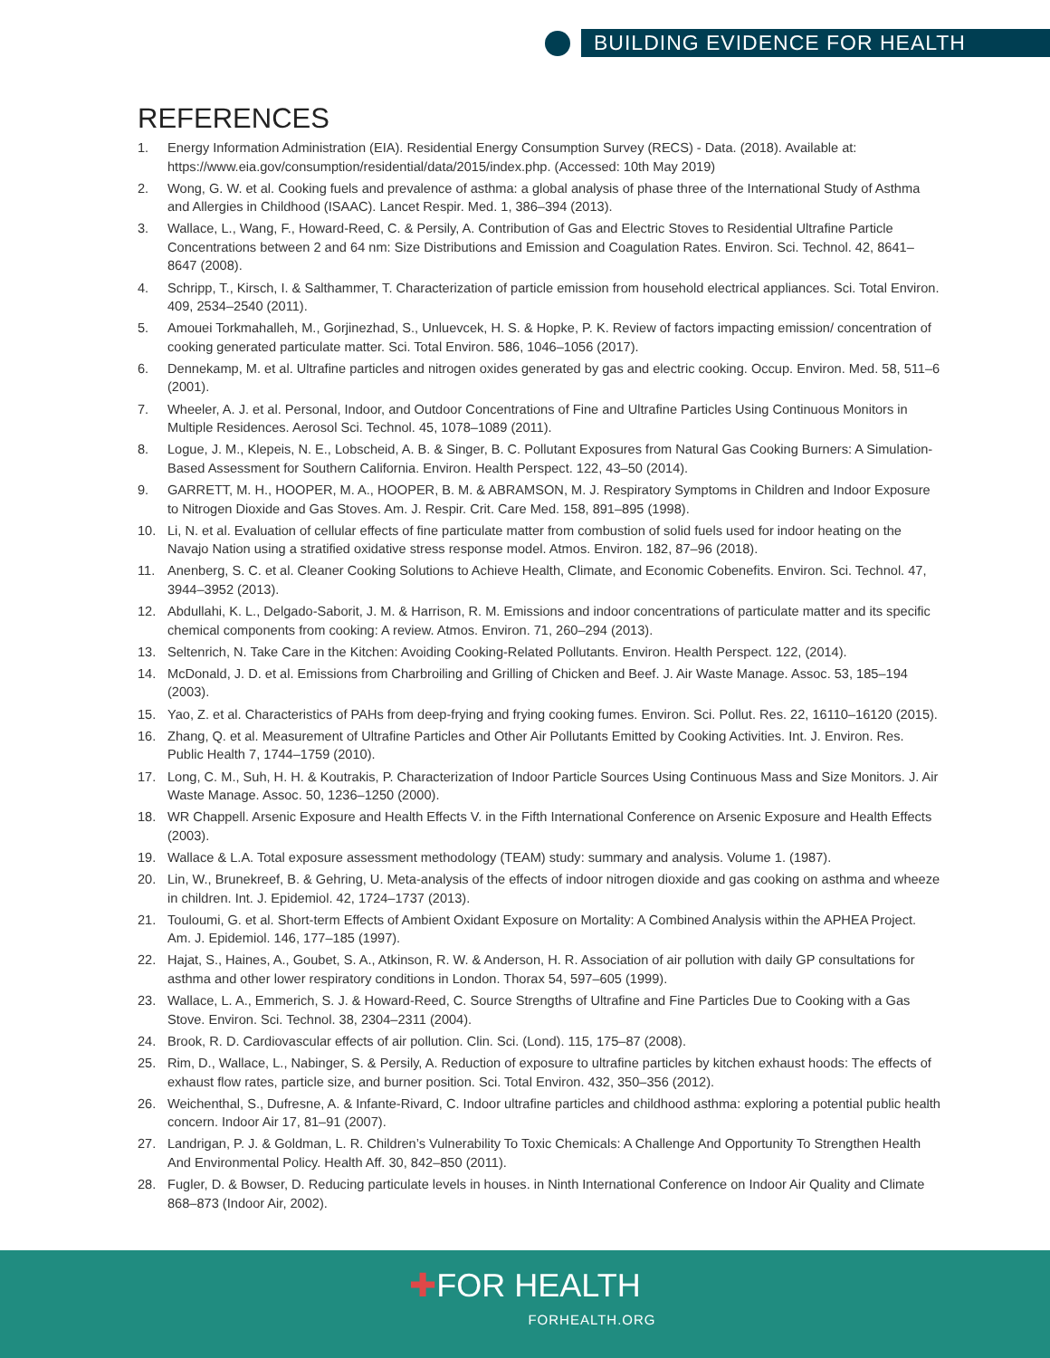BUILDING EVIDENCE FOR HEALTH
REFERENCES
1. Energy Information Administration (EIA). Residential Energy Consumption Survey (RECS) - Data. (2018). Available at: https://www.eia.gov/consumption/residential/data/2015/index.php. (Accessed: 10th May 2019)
2. Wong, G. W. et al. Cooking fuels and prevalence of asthma: a global analysis of phase three of the International Study of Asthma and Allergies in Childhood (ISAAC). Lancet Respir. Med. 1, 386–394 (2013).
3. Wallace, L., Wang, F., Howard-Reed, C. & Persily, A. Contribution of Gas and Electric Stoves to Residential Ultrafine Particle Concentrations between 2 and 64 nm: Size Distributions and Emission and Coagulation Rates. Environ. Sci. Technol. 42, 8641–8647 (2008).
4. Schripp, T., Kirsch, I. & Salthammer, T. Characterization of particle emission from household electrical appliances. Sci. Total Environ. 409, 2534–2540 (2011).
5. Amouei Torkmahalleh, M., Gorjinezhad, S., Unluevcek, H. S. & Hopke, P. K. Review of factors impacting emission/ concentration of cooking generated particulate matter. Sci. Total Environ. 586, 1046–1056 (2017).
6. Dennekamp, M. et al. Ultrafine particles and nitrogen oxides generated by gas and electric cooking. Occup. Environ. Med. 58, 511–6 (2001).
7. Wheeler, A. J. et al. Personal, Indoor, and Outdoor Concentrations of Fine and Ultrafine Particles Using Continuous Monitors in Multiple Residences. Aerosol Sci. Technol. 45, 1078–1089 (2011).
8. Logue, J. M., Klepeis, N. E., Lobscheid, A. B. & Singer, B. C. Pollutant Exposures from Natural Gas Cooking Burners: A Simulation-Based Assessment for Southern California. Environ. Health Perspect. 122, 43–50 (2014).
9. GARRETT, M. H., HOOPER, M. A., HOOPER, B. M. & ABRAMSON, M. J. Respiratory Symptoms in Children and Indoor Exposure to Nitrogen Dioxide and Gas Stoves. Am. J. Respir. Crit. Care Med. 158, 891–895 (1998).
10. Li, N. et al. Evaluation of cellular effects of fine particulate matter from combustion of solid fuels used for indoor heating on the Navajo Nation using a stratified oxidative stress response model. Atmos. Environ. 182, 87–96 (2018).
11. Anenberg, S. C. et al. Cleaner Cooking Solutions to Achieve Health, Climate, and Economic Cobenefits. Environ. Sci. Technol. 47, 3944–3952 (2013).
12. Abdullahi, K. L., Delgado-Saborit, J. M. & Harrison, R. M. Emissions and indoor concentrations of particulate matter and its specific chemical components from cooking: A review. Atmos. Environ. 71, 260–294 (2013).
13. Seltenrich, N. Take Care in the Kitchen: Avoiding Cooking-Related Pollutants. Environ. Health Perspect. 122, (2014).
14. McDonald, J. D. et al. Emissions from Charbroiling and Grilling of Chicken and Beef. J. Air Waste Manage. Assoc. 53, 185–194 (2003).
15. Yao, Z. et al. Characteristics of PAHs from deep-frying and frying cooking fumes. Environ. Sci. Pollut. Res. 22, 16110–16120 (2015).
16. Zhang, Q. et al. Measurement of Ultrafine Particles and Other Air Pollutants Emitted by Cooking Activities. Int. J. Environ. Res. Public Health 7, 1744–1759 (2010).
17. Long, C. M., Suh, H. H. & Koutrakis, P. Characterization of Indoor Particle Sources Using Continuous Mass and Size Monitors. J. Air Waste Manage. Assoc. 50, 1236–1250 (2000).
18. WR Chappell. Arsenic Exposure and Health Effects V. in the Fifth International Conference on Arsenic Exposure and Health Effects (2003).
19. Wallace & L.A. Total exposure assessment methodology (TEAM) study: summary and analysis. Volume 1. (1987).
20. Lin, W., Brunekreef, B. & Gehring, U. Meta-analysis of the effects of indoor nitrogen dioxide and gas cooking on asthma and wheeze in children. Int. J. Epidemiol. 42, 1724–1737 (2013).
21. Touloumi, G. et al. Short-term Effects of Ambient Oxidant Exposure on Mortality: A Combined Analysis within the APHEA Project. Am. J. Epidemiol. 146, 177–185 (1997).
22. Hajat, S., Haines, A., Goubet, S. A., Atkinson, R. W. & Anderson, H. R. Association of air pollution with daily GP consultations for asthma and other lower respiratory conditions in London. Thorax 54, 597–605 (1999).
23. Wallace, L. A., Emmerich, S. J. & Howard-Reed, C. Source Strengths of Ultrafine and Fine Particles Due to Cooking with a Gas Stove. Environ. Sci. Technol. 38, 2304–2311 (2004).
24. Brook, R. D. Cardiovascular effects of air pollution. Clin. Sci. (Lond). 115, 175–87 (2008).
25. Rim, D., Wallace, L., Nabinger, S. & Persily, A. Reduction of exposure to ultrafine particles by kitchen exhaust hoods: The effects of exhaust flow rates, particle size, and burner position. Sci. Total Environ. 432, 350–356 (2012).
26. Weichenthal, S., Dufresne, A. & Infante-Rivard, C. Indoor ultrafine particles and childhood asthma: exploring a potential public health concern. Indoor Air 17, 81–91 (2007).
27. Landrigan, P. J. & Goldman, L. R. Children’s Vulnerability To Toxic Chemicals: A Challenge And Opportunity To Strengthen Health And Environmental Policy. Health Aff. 30, 842–850 (2011).
28. Fugler, D. & Bowser, D. Reducing particulate levels in houses. in Ninth International Conference on Indoor Air Quality and Climate 868–873 (Indoor Air, 2002).
✚FOR HEALTH
FORHEALTH.ORG